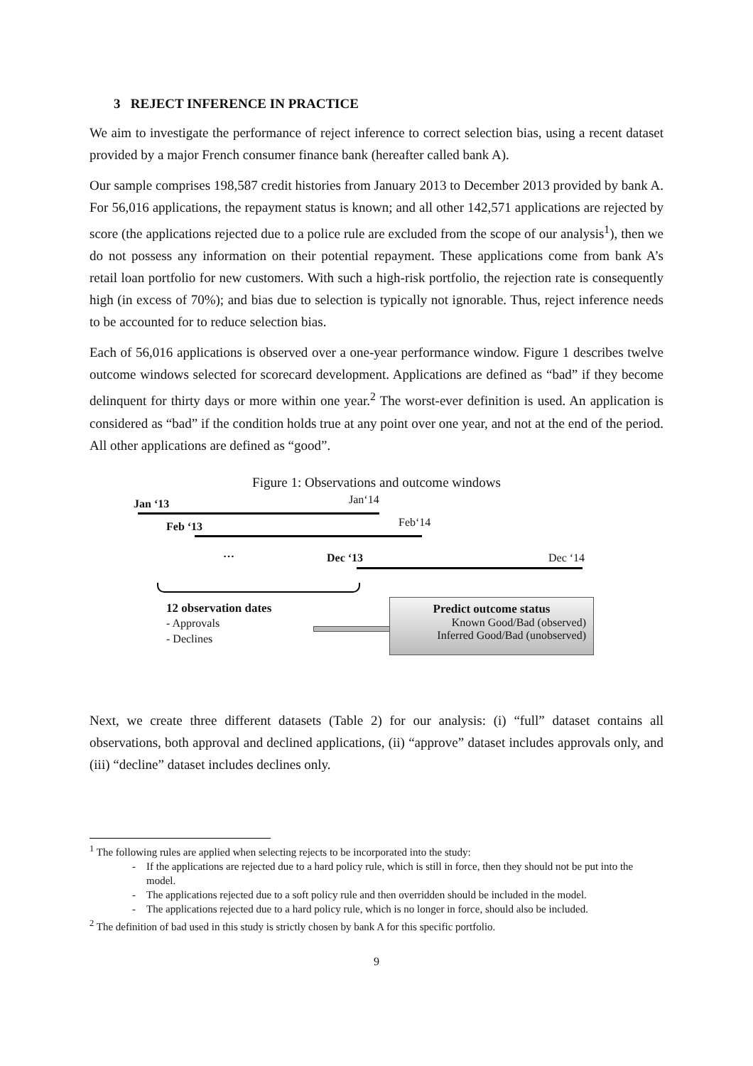3 REJECT INFERENCE IN PRACTICE
We aim to investigate the performance of reject inference to correct selection bias, using a recent dataset provided by a major French consumer finance bank (hereafter called bank A).
Our sample comprises 198,587 credit histories from January 2013 to December 2013 provided by bank A. For 56,016 applications, the repayment status is known; and all other 142,571 applications are rejected by score (the applications rejected due to a police rule are excluded from the scope of our analysis<sup>1</sup>), then we do not possess any information on their potential repayment. These applications come from bank A’s retail loan portfolio for new customers. With such a high-risk portfolio, the rejection rate is consequently high (in excess of 70%); and bias due to selection is typically not ignorable. Thus, reject inference needs to be accounted for to reduce selection bias.
Each of 56,016 applications is observed over a one-year performance window. Figure 1 describes twelve outcome windows selected for scorecard development. Applications are defined as “bad” if they become delinquent for thirty days or more within one year.<sup>2</sup> The worst-ever definition is used. An application is considered as “bad” if the condition holds true at any point over one year, and not at the end of the period. All other applications are defined as “good”.
Figure 1: Observations and outcome windows
Jan ‘13 Jan‘14
Feb ‘13 Feb‘14
… Dec ‘13 Dec ‘14
12 observation dates
- Approvals
- Declines
Predict outcome status
Known Good/Bad (observed)
Inferred Good/Bad (unobserved)
Next, we create three different datasets (Table 2) for our analysis: (i) “full” dataset contains all observations, both approval and declined applications, (ii) “approve” dataset includes approvals only, and (iii) “decline” dataset includes declines only.
<sup>1</sup> The following rules are applied when selecting rejects to be incorporated into the study:
- If the applications are rejected due to a hard policy rule, which is still in force, then they should not be put into the model.
- The applications rejected due to a soft policy rule and then overridden should be included in the model.
- The applications rejected due to a hard policy rule, which is no longer in force, should also be included.
<sup>2</sup> The definition of bad used in this study is strictly chosen by bank A for this specific portfolio.
9